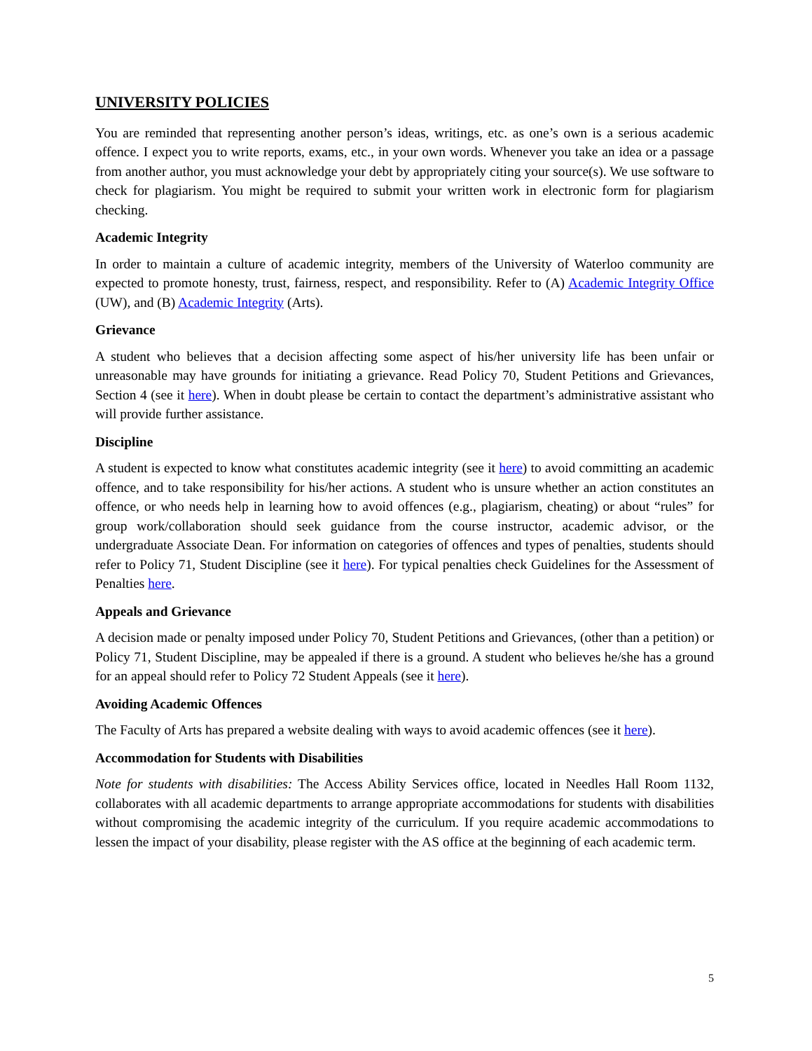UNIVERSITY POLICIES
You are reminded that representing another person’s ideas, writings, etc. as one’s own is a serious academic offence. I expect you to write reports, exams, etc., in your own words. Whenever you take an idea or a passage from another author, you must acknowledge your debt by appropriately citing your source(s). We use software to check for plagiarism. You might be required to submit your written work in electronic form for plagiarism checking.
Academic Integrity
In order to maintain a culture of academic integrity, members of the University of Waterloo community are expected to promote honesty, trust, fairness, respect, and responsibility. Refer to (A) Academic Integrity Office (UW), and (B) Academic Integrity (Arts).
Grievance
A student who believes that a decision affecting some aspect of his/her university life has been unfair or unreasonable may have grounds for initiating a grievance. Read Policy 70, Student Petitions and Grievances, Section 4 (see it here). When in doubt please be certain to contact the department’s administrative assistant who will provide further assistance.
Discipline
A student is expected to know what constitutes academic integrity (see it here) to avoid committing an academic offence, and to take responsibility for his/her actions. A student who is unsure whether an action constitutes an offence, or who needs help in learning how to avoid offences (e.g., plagiarism, cheating) or about “rules” for group work/collaboration should seek guidance from the course instructor, academic advisor, or the undergraduate Associate Dean. For information on categories of offences and types of penalties, students should refer to Policy 71, Student Discipline (see it here). For typical penalties check Guidelines for the Assessment of Penalties here.
Appeals and Grievance
A decision made or penalty imposed under Policy 70, Student Petitions and Grievances, (other than a petition) or Policy 71, Student Discipline, may be appealed if there is a ground. A student who believes he/she has a ground for an appeal should refer to Policy 72 Student Appeals (see it here).
Avoiding Academic Offences
The Faculty of Arts has prepared a website dealing with ways to avoid academic offences (see it here).
Accommodation for Students with Disabilities
Note for students with disabilities: The Access Ability Services office, located in Needles Hall Room 1132, collaborates with all academic departments to arrange appropriate accommodations for students with disabilities without compromising the academic integrity of the curriculum. If you require academic accommodations to lessen the impact of your disability, please register with the AS office at the beginning of each academic term.
5